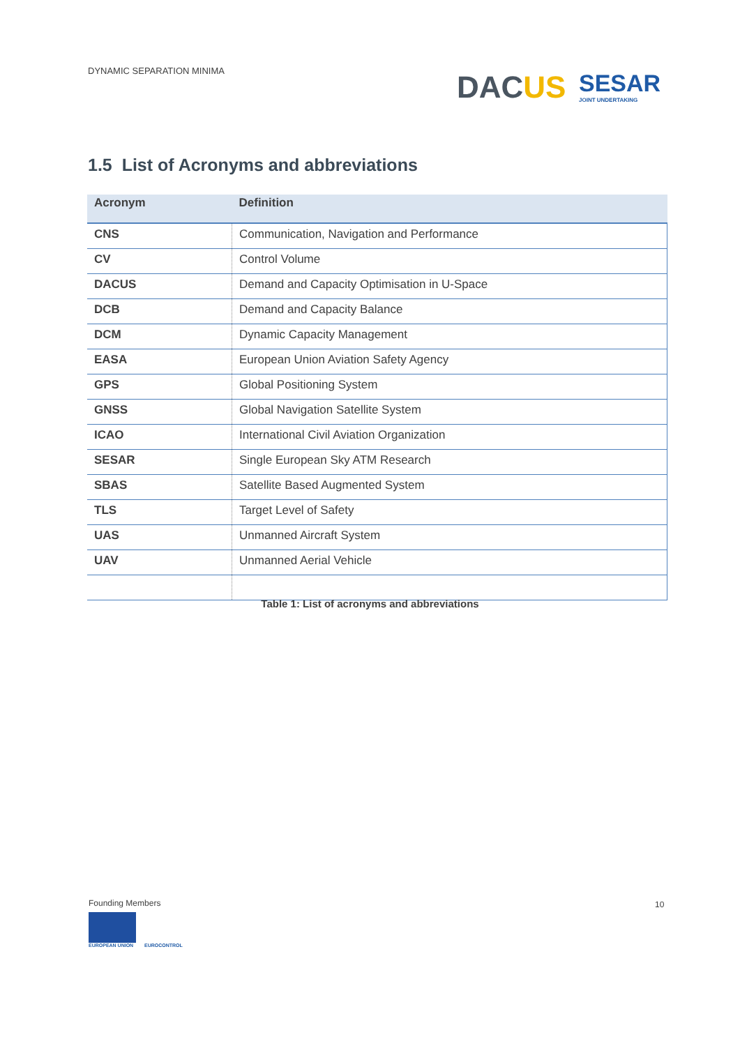DYNAMIC SEPARATION MINIMA DACUS SESAR
JOINT UNDERTAKING
1.5 List of Acronyms and abbreviations
| Acronym | Definition |
| --- | --- |
| CNS | Communication, Navigation and Performance |
| CV | Control Volume |
| DACUS | Demand and Capacity Optimisation in U-Space |
| DCB | Demand and Capacity Balance |
| DCM | Dynamic Capacity Management |
| EASA | European Union Aviation Safety Agency |
| GPS | Global Positioning System |
| GNSS | Global Navigation Satellite System |
| ICAO | International Civil Aviation Organization |
| SESAR | Single European Sky ATM Research |
| SBAS | Satellite Based Augmented System |
| TLS | Target Level of Safety |
| UAS | Unmanned Aircraft System |
| UAV | Unmanned Aerial Vehicle |
Table 1: List of acronyms and abbreviations
Founding Members
EUROPEAN UNION EUROCONTROL
10